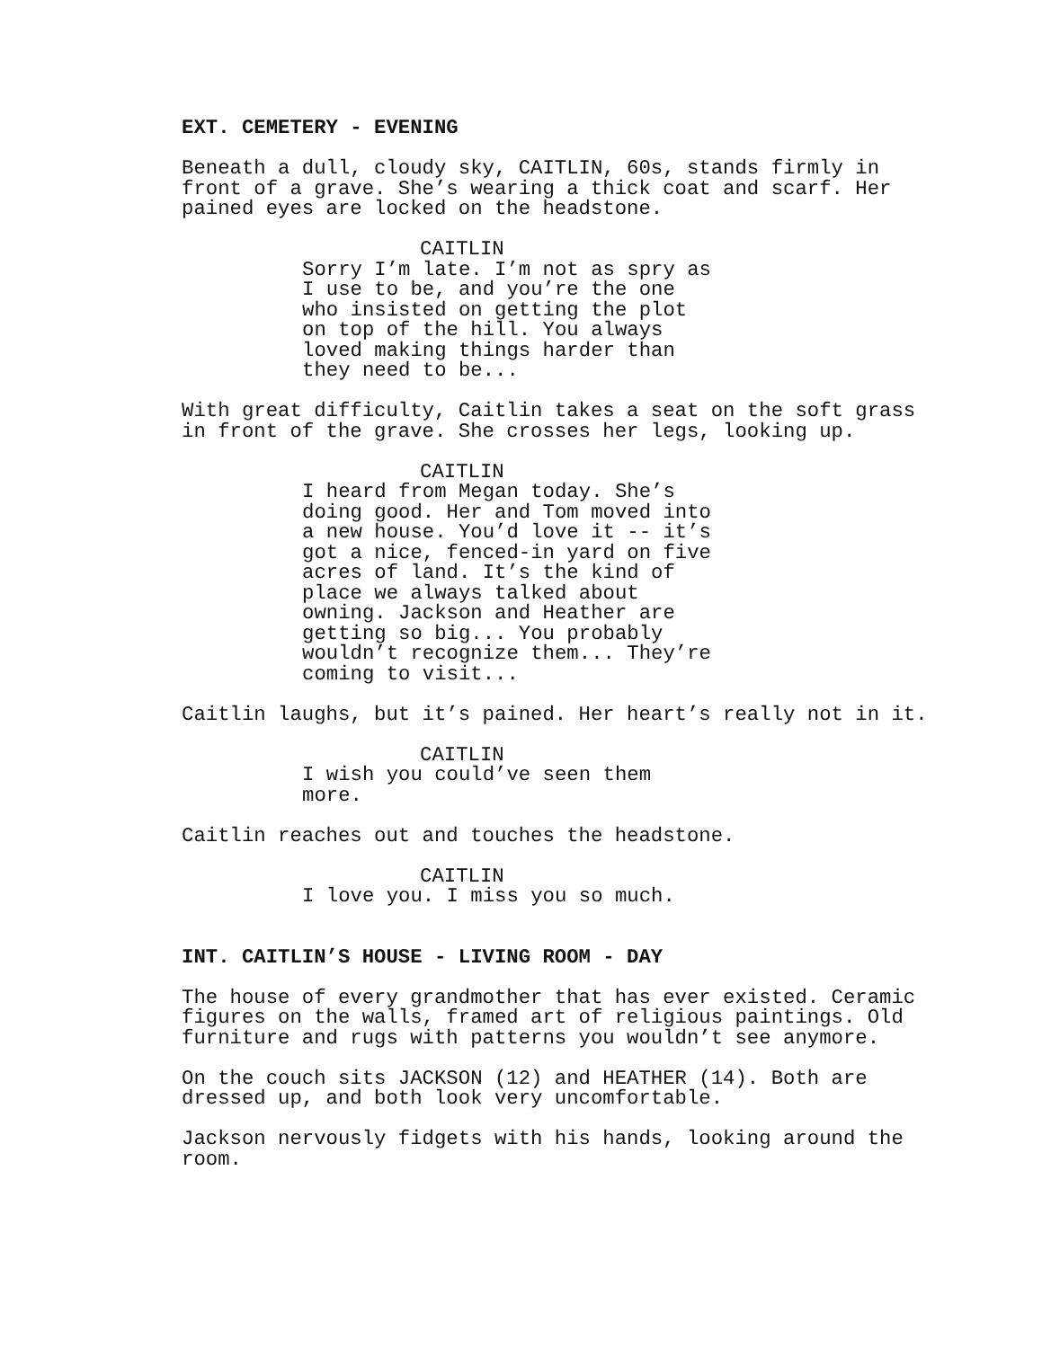EXT. CEMETERY - EVENING
Beneath a dull, cloudy sky, CAITLIN, 60s, stands firmly in
front of a grave. She’s wearing a thick coat and scarf. Her
pained eyes are locked on the headstone.
CAITLIN
Sorry I’m late. I’m not as spry as
I use to be, and you’re the one
who insisted on getting the plot
on top of the hill. You always
loved making things harder than
they need to be...
With great difficulty, Caitlin takes a seat on the soft grass
in front of the grave. She crosses her legs, looking up.
CAITLIN
I heard from Megan today. She’s
doing good. Her and Tom moved into
a new house. You’d love it -- it’s
got a nice, fenced-in yard on five
acres of land. It’s the kind of
place we always talked about
owning. Jackson and Heather are
getting so big... You probably
wouldn’t recognize them... They’re
coming to visit...
Caitlin laughs, but it’s pained. Her heart’s really not in it.
CAITLIN
I wish you could’ve seen them
more.
Caitlin reaches out and touches the headstone.
CAITLIN
I love you. I miss you so much.
INT. CAITLIN’S HOUSE - LIVING ROOM - DAY
The house of every grandmother that has ever existed. Ceramic
figures on the walls, framed art of religious paintings. Old
furniture and rugs with patterns you wouldn’t see anymore.
On the couch sits JACKSON (12) and HEATHER (14). Both are
dressed up, and both look very uncomfortable.
Jackson nervously fidgets with his hands, looking around the
room.